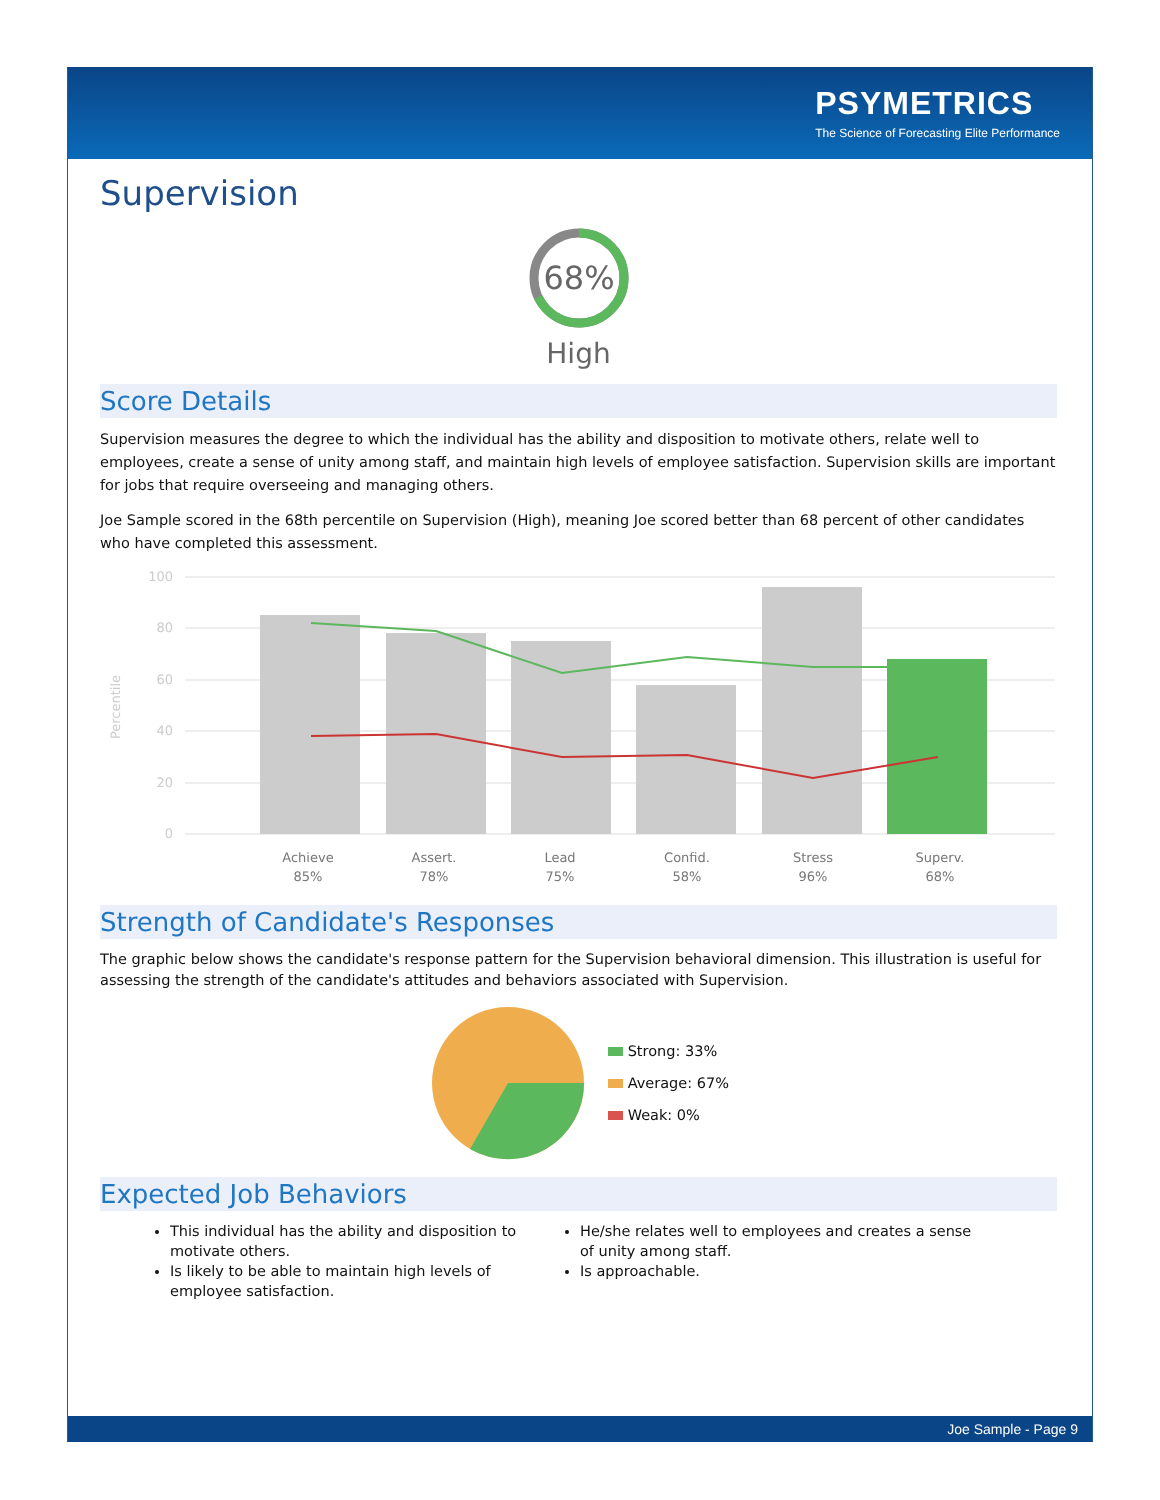PSYMETRICS
The Science of Forecasting Elite Performance
Supervision
68%
High
Score Details
Supervision measures the degree to which the individual has the ability and disposition to motivate others, relate well to employees, create a sense of unity among staff, and maintain high levels of employee satisfaction. Supervision skills are important for jobs that require overseeing and managing others.
Joe Sample scored in the 68th percentile on Supervision (High), meaning Joe scored better than 68 percent of other candidates who have completed this assessment.
100
80
60
40
20
0
Percentile
Achieve
85%
Assert.
78%
Lead
75%
Confid.
58%
Stress
96%
Superv.
68%
Strength of Candidate's Responses
The graphic below shows the candidate's response pattern for the Supervision behavioral dimension. This illustration is useful for assessing the strength of the candidate's attitudes and behaviors associated with Supervision.
Strong: 33%
Average: 67%
Weak: 0%
Expected Job Behaviors
This individual has the ability and disposition to motivate others.
Is likely to be able to maintain high levels of employee satisfaction.
He/she relates well to employees and creates a sense of unity among staff.
Is approachable.
Joe Sample - Page 9